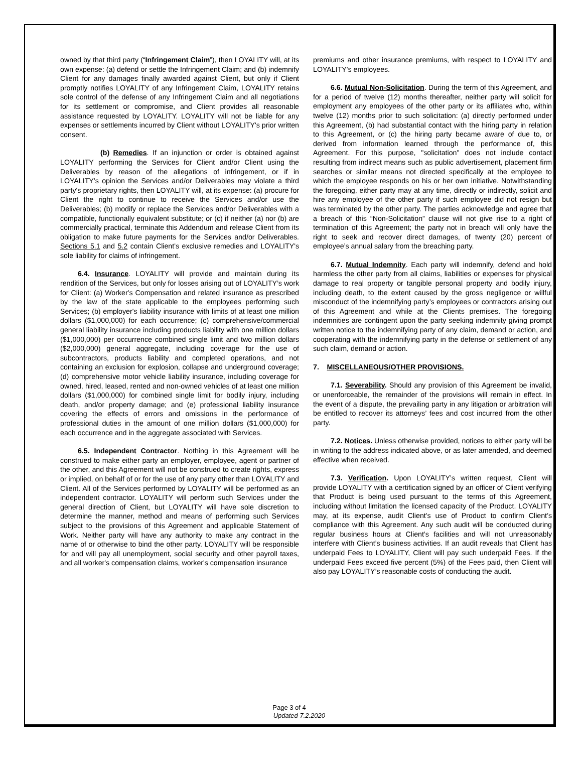owned by that third party (“Infringement Claim”), then LOYALITY will, at its own expense: (a) defend or settle the Infringement Claim; and (b) indemnify Client for any damages finally awarded against Client, but only if Client promptly notifies LOYALITY of any Infringement Claim, LOYALITY retains sole control of the defense of any Infringement Claim and all negotiations for its settlement or compromise, and Client provides all reasonable assistance requested by LOYALITY. LOYALITY will not be liable for any expenses or settlements incurred by Client without LOYALITY's prior written consent.
(b) Remedies. If an injunction or order is obtained against LOYALITY performing the Services for Client and/or Client using the Deliverables by reason of the allegations of infringement, or if in LOYALITY’s opinion the Services and/or Deliverables may violate a third party's proprietary rights, then LOYALITY will, at its expense: (a) procure for Client the right to continue to receive the Services and/or use the Deliverables; (b) modify or replace the Services and/or Deliverables with a compatible, functionally equivalent substitute; or (c) if neither (a) nor (b) are commercially practical, terminate this Addendum and release Client from its obligation to make future payments for the Services and/or Deliverables. Sections 5.1 and 5.2 contain Client's exclusive remedies and LOYALITY's sole liability for claims of infringement.
6.4. Insurance. LOYALITY will provide and maintain during its rendition of the Services, but only for losses arising out of LOYALITY’s work for Client: (a) Worker's Compensation and related insurance as prescribed by the law of the state applicable to the employees performing such Services; (b) employer's liability insurance with limits of at least one million dollars ($1,000,000) for each occurrence; (c) comprehensive/commercial general liability insurance including products liability with one million dollars ($1,000,000) per occurrence combined single limit and two million dollars ($2,000,000) general aggregate, including coverage for the use of subcontractors, products liability and completed operations, and not containing an exclusion for explosion, collapse and underground coverage; (d) comprehensive motor vehicle liability insurance, including coverage for owned, hired, leased, rented and non-owned vehicles of at least one million dollars ($1,000,000) for combined single limit for bodily injury, including death, and/or property damage; and (e) professional liability insurance covering the effects of errors and omissions in the performance of professional duties in the amount of one million dollars ($1,000,000) for each occurrence and in the aggregate associated with Services.
6.5. Independent Contractor. Nothing in this Agreement will be construed to make either party an employer, employee, agent or partner of the other, and this Agreement will not be construed to create rights, express or implied, on behalf of or for the use of any party other than LOYALITY and Client. All of the Services performed by LOYALITY will be performed as an independent contractor. LOYALITY will perform such Services under the general direction of Client, but LOYALITY will have sole discretion to determine the manner, method and means of performing such Services subject to the provisions of this Agreement and applicable Statement of Work. Neither party will have any authority to make any contract in the name of or otherwise to bind the other party. LOYALITY will be responsible for and will pay all unemployment, social security and other payroll taxes, and all worker's compensation claims, worker's compensation insurance
premiums and other insurance premiums, with respect to LOYALITY and LOYALITY's employees.
6.6. Mutual Non-Solicitation. During the term of this Agreement, and for a period of twelve (12) months thereafter, neither party will solicit for employment any employees of the other party or its affiliates who, within twelve (12) months prior to such solicitation: (a) directly performed under this Agreement, (b) had substantial contact with the hiring party in relation to this Agreement, or (c) the hiring party became aware of due to, or derived from information learned through the performance of, this Agreement. For this purpose, "solicitation" does not include contact resulting from indirect means such as public advertisement, placement firm searches or similar means not directed specifically at the employee to which the employee responds on his or her own initiative. Notwithstanding the foregoing, either party may at any time, directly or indirectly, solicit and hire any employee of the other party if such employee did not resign but was terminated by the other party. The parties acknowledge and agree that a breach of this “Non-Solicitation” clause will not give rise to a right of termination of this Agreement; the party not in breach will only have the right to seek and recover direct damages, of twenty (20) percent of employee’s annual salary from the breaching party.
6.7. Mutual Indemnity. Each party will indemnify, defend and hold harmless the other party from all claims, liabilities or expenses for physical damage to real property or tangible personal property and bodily injury, including death, to the extent caused by the gross negligence or willful misconduct of the indemnifying party’s employees or contractors arising out of this Agreement and while at the Clients premises. The foregoing indemnities are contingent upon the party seeking indemnity giving prompt written notice to the indemnifying party of any claim, demand or action, and cooperating with the indemnifying party in the defense or settlement of any such claim, demand or action.
7. MISCELLANEOUS/OTHER PROVISIONS.
7.1. Severability. Should any provision of this Agreement be invalid, or unenforceable, the remainder of the provisions will remain in effect. In the event of a dispute, the prevailing party in any litigation or arbitration will be entitled to recover its attorneys’ fees and cost incurred from the other party.
7.2. Notices. Unless otherwise provided, notices to either party will be in writing to the address indicated above, or as later amended, and deemed effective when received.
7.3. Verification. Upon LOYALITY’s written request, Client will provide LOYALITY with a certification signed by an officer of Client verifying that Product is being used pursuant to the terms of this Agreement, including without limitation the licensed capacity of the Product. LOYALITY may, at its expense, audit Client's use of Product to confirm Client’s compliance with this Agreement. Any such audit will be conducted during regular business hours at Client’s facilities and will not unreasonably interfere with Client’s business activities. If an audit reveals that Client has underpaid Fees to LOYALITY, Client will pay such underpaid Fees. If the underpaid Fees exceed five percent (5%) of the Fees paid, then Client will also pay LOYALITY’s reasonable costs of conducting the audit.
Page 3 of 4
Updated 7.2.2020